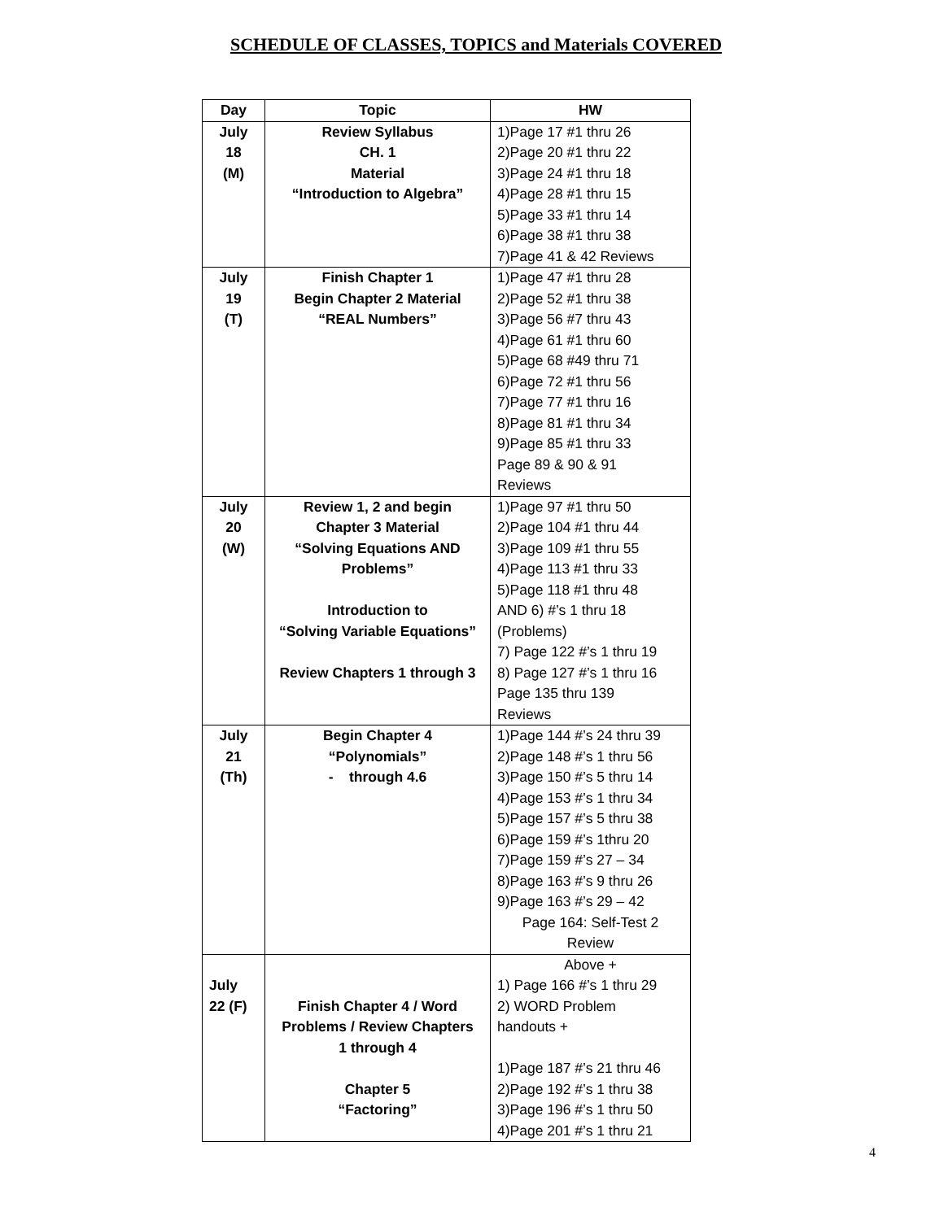SCHEDULE OF CLASSES, TOPICS and Materials COVERED
| Day | Topic | HW |
| --- | --- | --- |
| July 18 (M) | Review Syllabus CH. 1 Material “Introduction to Algebra” | 1)Page 17 #1 thru 26 2)Page 20 #1 thru 22 3)Page 24 #1 thru 18 4)Page 28 #1 thru 15 5)Page 33 #1 thru 14 6)Page 38 #1 thru 38 7)Page 41 & 42 Reviews |
| July 19 (T) | Finish Chapter 1 Begin Chapter 2 Material “REAL Numbers” | 1)Page 47 #1 thru 28 2)Page 52 #1 thru 38 3)Page 56 #7 thru 43 4)Page 61 #1 thru 60 5)Page 68 #49 thru 71 6)Page 72 #1 thru 56 7)Page 77 #1 thru 16 8)Page 81 #1 thru 34 9)Page 85 #1 thru 33 Page 89 & 90 & 91 Reviews |
| July 20 (W) | Review 1, 2 and begin Chapter 3 Material “Solving Equations AND Problems” Introduction to “Solving Variable Equations” Review Chapters 1 through 3 | 1)Page 97 #1 thru 50 2)Page 104 #1 thru 44 3)Page 109 #1 thru 55 4)Page 113 #1 thru 33 5)Page 118 #1 thru 48 AND 6) #’s 1 thru 18 (Problems) 7) Page 122 #’s 1 thru 19 8) Page 127 #’s 1 thru 16 Page 135 thru 139 Reviews |
| July 21 (Th) | Begin Chapter 4 “Polynomials” - through 4.6 | 1)Page 144 #’s 24 thru 39 2)Page 148 #’s 1 thru 56 3)Page 150 #’s 5 thru 14 4)Page 153 #’s 1 thru 34 5)Page 157 #’s 5 thru 38 6)Page 159 #’s 1thru 20 7)Page 159 #’s 27 – 34 8)Page 163 #’s 9 thru 26 9)Page 163 #’s 29 – 42 Page 164: Self-Test 2 Review |
| July 22 (F) | Finish Chapter 4 / Word Problems / Review Chapters 1 through 4 Chapter 5 “Factoring” | Above + 1) Page 166 #’s 1 thru 29 2) WORD Problem handouts + 1)Page 187 #’s 21 thru 46 2)Page 192 #’s 1 thru 38 3)Page 196 #’s 1 thru 50 4)Page 201 #’s 1 thru 21 |
4